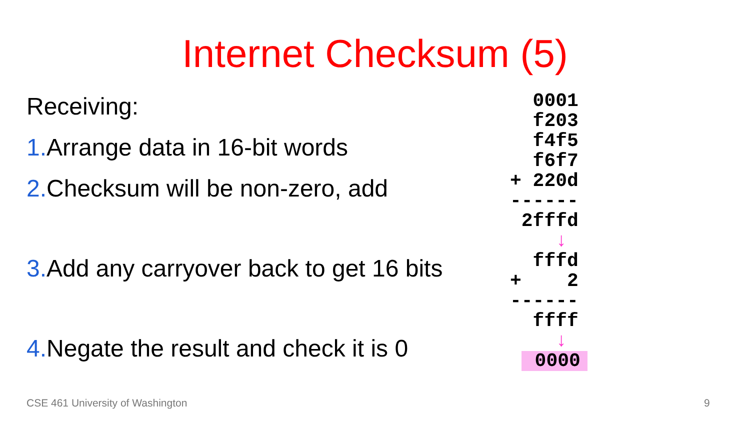Internet Checksum (5)
Receiving:
1. Arrange data in 16-bit words
2. Checksum will be non-zero, add
3. Add any carryover back to get 16 bits
4. Negate the result and check it is 0
0001 f203 f4f5 f6f7 + 220d ------ 2fffd ↓ fffd + 2 ------ ffff ↓ 0000
CSE 461 University of Washington
9